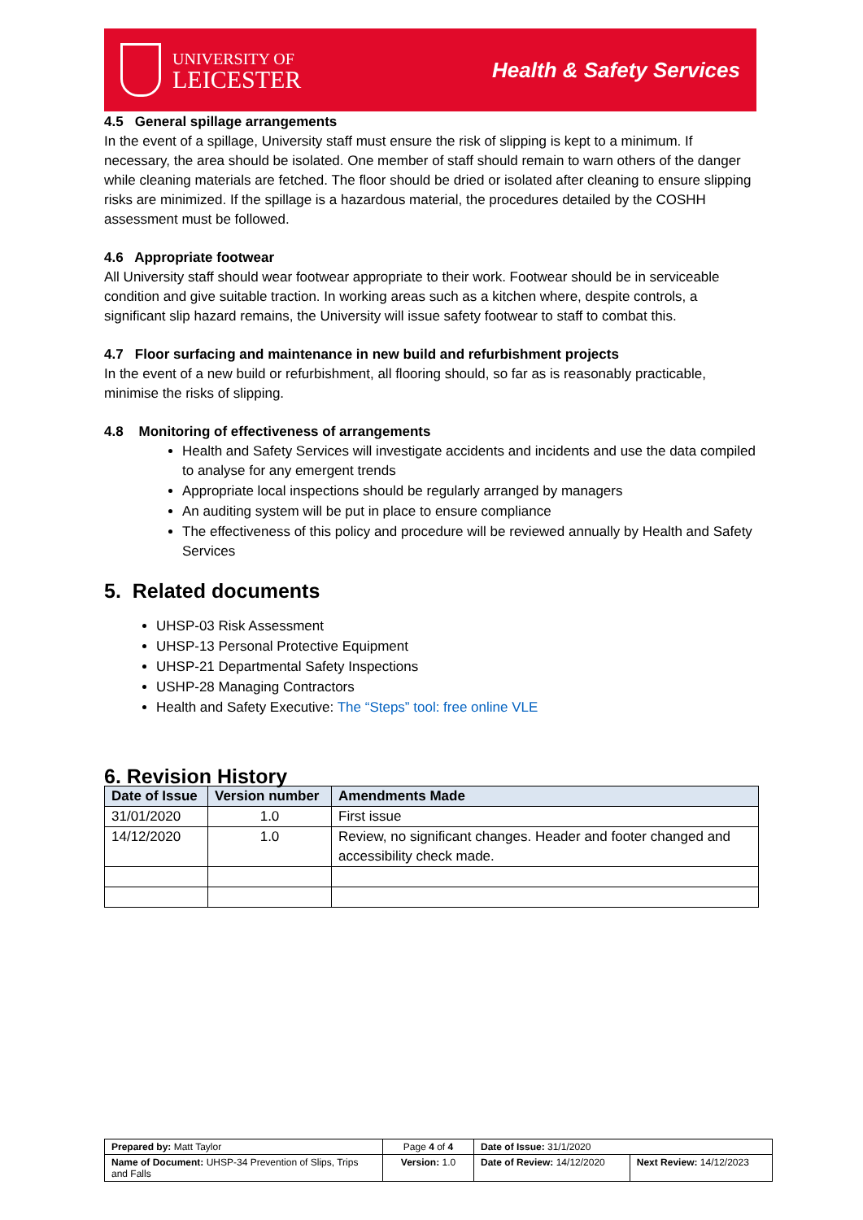UNIVERSITY OF
LEICESTER
Health & Safety Services
4.5 General spillage arrangements
In the event of a spillage, University staff must ensure the risk of slipping is kept to a minimum. If necessary, the area should be isolated. One member of staff should remain to warn others of the danger while cleaning materials are fetched. The floor should be dried or isolated after cleaning to ensure slipping risks are minimized. If the spillage is a hazardous material, the procedures detailed by the COSHH assessment must be followed.
4.6 Appropriate footwear
All University staff should wear footwear appropriate to their work. Footwear should be in serviceable condition and give suitable traction. In working areas such as a kitchen where, despite controls, a significant slip hazard remains, the University will issue safety footwear to staff to combat this.
4.7 Floor surfacing and maintenance in new build and refurbishment projects
In the event of a new build or refurbishment, all flooring should, so far as is reasonably practicable, minimise the risks of slipping.
4.8 Monitoring of effectiveness of arrangements
Health and Safety Services will investigate accidents and incidents and use the data compiled to analyse for any emergent trends
Appropriate local inspections should be regularly arranged by managers
An auditing system will be put in place to ensure compliance
The effectiveness of this policy and procedure will be reviewed annually by Health and Safety Services
5. Related documents
UHSP-03 Risk Assessment
UHSP-13 Personal Protective Equipment
UHSP-21 Departmental Safety Inspections
USHP-28 Managing Contractors
Health and Safety Executive: The “Steps” tool: free online VLE
6. Revision History
| Date of Issue | Version number | Amendments Made |
| --- | --- | --- |
| 31/01/2020 | 1.0 | First issue |
| 14/12/2020 | 1.0 | Review, no significant changes. Header and footer changed and accessibility check made. |
| Prepared by: Matt Taylor | Page 4 of 4 | Date of Issue: 31/1/2020 | |
| Name of Document: UHSP-34 Prevention of Slips, Trips and Falls | Version: 1.0 | Date of Review: 14/12/2020 | Next Review: 14/12/2023 |